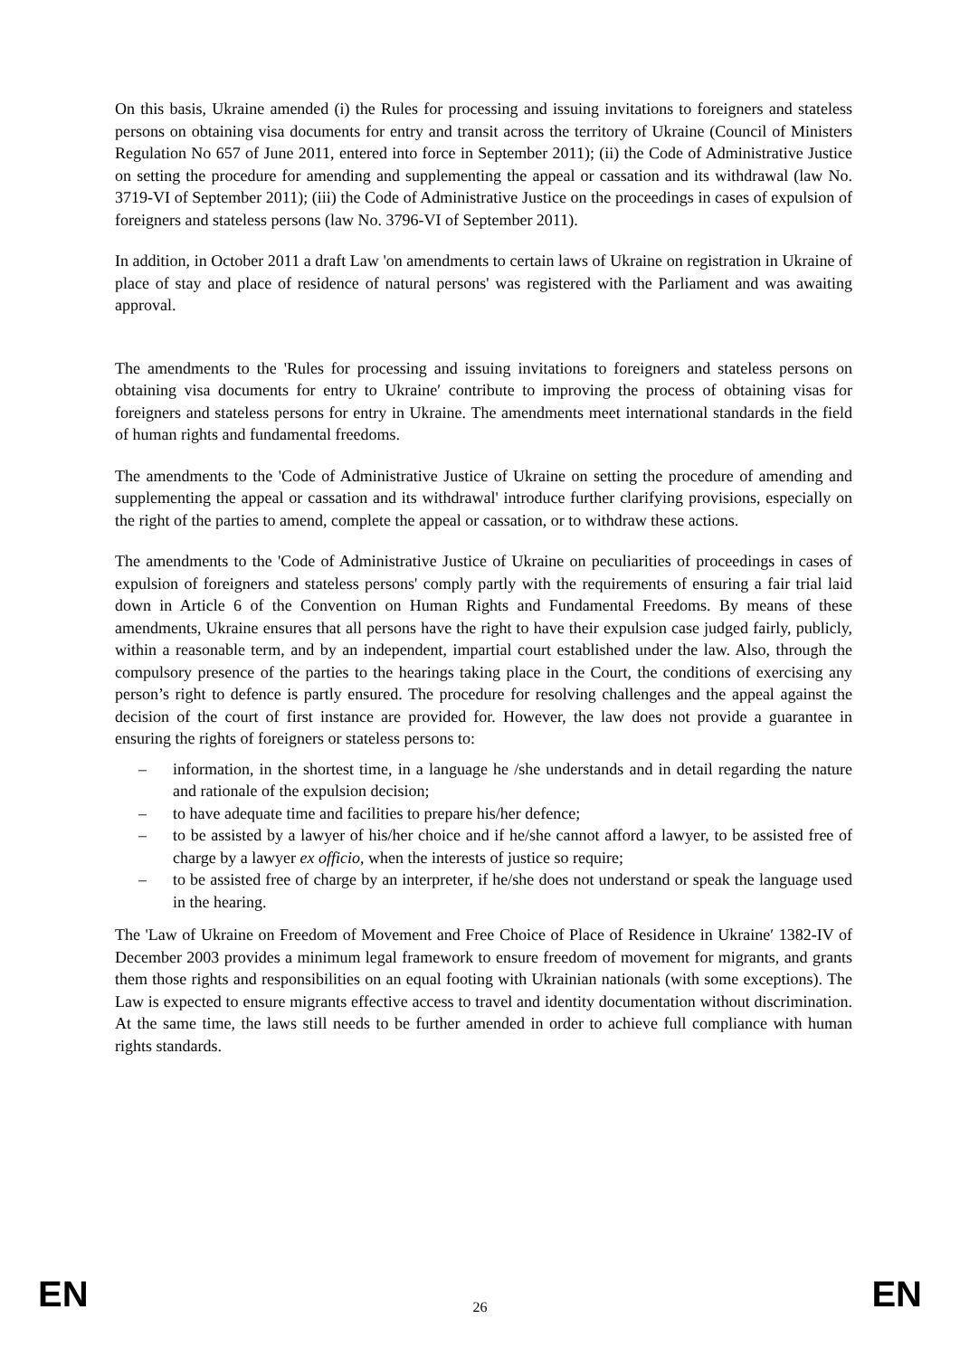On this basis, Ukraine amended (i) the Rules for processing and issuing invitations to foreigners and stateless persons on obtaining visa documents for entry and transit across the territory of Ukraine (Council of Ministers Regulation No 657 of June 2011, entered into force in September 2011); (ii) the Code of Administrative Justice on setting the procedure for amending and supplementing the appeal or cassation and its withdrawal (law No. 3719-VI of September 2011); (iii) the Code of Administrative Justice on the proceedings in cases of expulsion of foreigners and stateless persons (law No. 3796-VI of September 2011).
In addition, in October 2011 a draft Law 'on amendments to certain laws of Ukraine on registration in Ukraine of place of stay and place of residence of natural persons' was registered with the Parliament and was awaiting approval.
The amendments to the 'Rules for processing and issuing invitations to foreigners and stateless persons on obtaining visa documents for entry to Ukraine′ contribute to improving the process of obtaining visas for foreigners and stateless persons for entry in Ukraine. The amendments meet international standards in the field of human rights and fundamental freedoms.
The amendments to the 'Code of Administrative Justice of Ukraine on setting the procedure of amending and supplementing the appeal or cassation and its withdrawal' introduce further clarifying provisions, especially on the right of the parties to amend, complete the appeal or cassation, or to withdraw these actions.
The amendments to the 'Code of Administrative Justice of Ukraine on peculiarities of proceedings in cases of expulsion of foreigners and stateless persons' comply partly with the requirements of ensuring a fair trial laid down in Article 6 of the Convention on Human Rights and Fundamental Freedoms. By means of these amendments, Ukraine ensures that all persons have the right to have their expulsion case judged fairly, publicly, within a reasonable term, and by an independent, impartial court established under the law. Also, through the compulsory presence of the parties to the hearings taking place in the Court, the conditions of exercising any person’s right to defence is partly ensured. The procedure for resolving challenges and the appeal against the decision of the court of first instance are provided for. However, the law does not provide a guarantee in ensuring the rights of foreigners or stateless persons to:
– information, in the shortest time, in a language he /she understands and in detail regarding the nature and rationale of the expulsion decision;
– to have adequate time and facilities to prepare his/her defence;
– to be assisted by a lawyer of his/her choice and if he/she cannot afford a lawyer, to be assisted free of charge by a lawyer ex officio, when the interests of justice so require;
– to be assisted free of charge by an interpreter, if he/she does not understand or speak the language used in the hearing.
The 'Law of Ukraine on Freedom of Movement and Free Choice of Place of Residence in Ukraine′ 1382-IV of December 2003 provides a minimum legal framework to ensure freedom of movement for migrants, and grants them those rights and responsibilities on an equal footing with Ukrainian nationals (with some exceptions). The Law is expected to ensure migrants effective access to travel and identity documentation without discrimination. At the same time, the laws still needs to be further amended in order to achieve full compliance with human rights standards.
EN 26 EN